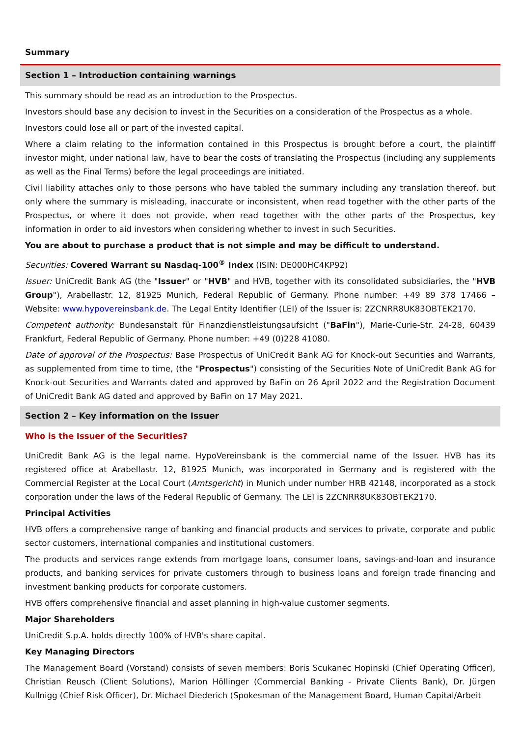Summary
Section 1 – Introduction containing warnings
This summary should be read as an introduction to the Prospectus.
Investors should base any decision to invest in the Securities on a consideration of the Prospectus as a whole.
Investors could lose all or part of the invested capital.
Where a claim relating to the information contained in this Prospectus is brought before a court, the plaintiff investor might, under national law, have to bear the costs of translating the Prospectus (including any supplements as well as the Final Terms) before the legal proceedings are initiated.
Civil liability attaches only to those persons who have tabled the summary including any translation thereof, but only where the summary is misleading, inaccurate or inconsistent, when read together with the other parts of the Prospectus, or where it does not provide, when read together with the other parts of the Prospectus, key information in order to aid investors when considering whether to invest in such Securities.
You are about to purchase a product that is not simple and may be difficult to understand.
Securities: Covered Warrant su Nasdaq-100<sup>®</sup> Index (ISIN: DE000HC4KP92)
Issuer: UniCredit Bank AG (the "Issuer" or "HVB" and HVB, together with its consolidated subsidiaries, the "HVB Group"), Arabellastr. 12, 81925 Munich, Federal Republic of Germany. Phone number: +49 89 378 17466 – Website: www.hypovereinsbank.de. The Legal Entity Identifier (LEI) of the Issuer is: 2ZCNRR8UK83OBTEK2170.
Competent authority: Bundesanstalt für Finanzdienstleistungsaufsicht ("BaFin"), Marie-Curie-Str. 24-28, 60439 Frankfurt, Federal Republic of Germany. Phone number: +49 (0)228 41080.
Date of approval of the Prospectus: Base Prospectus of UniCredit Bank AG for Knock-out Securities and Warrants, as supplemented from time to time, (the "Prospectus") consisting of the Securities Note of UniCredit Bank AG for Knock-out Securities and Warrants dated and approved by BaFin on 26 April 2022 and the Registration Document of UniCredit Bank AG dated and approved by BaFin on 17 May 2021.
Section 2 – Key information on the Issuer
Who is the Issuer of the Securities?
UniCredit Bank AG is the legal name. HypoVereinsbank is the commercial name of the Issuer. HVB has its registered office at Arabellastr. 12, 81925 Munich, was incorporated in Germany and is registered with the Commercial Register at the Local Court (Amtsgericht) in Munich under number HRB 42148, incorporated as a stock corporation under the laws of the Federal Republic of Germany. The LEI is 2ZCNRR8UK83OBTEK2170.
Principal Activities
HVB offers a comprehensive range of banking and financial products and services to private, corporate and public sector customers, international companies and institutional customers.
The products and services range extends from mortgage loans, consumer loans, savings-and-loan and insurance products, and banking services for private customers through to business loans and foreign trade financing and investment banking products for corporate customers.
HVB offers comprehensive financial and asset planning in high-value customer segments.
Major Shareholders
UniCredit S.p.A. holds directly 100% of HVB's share capital.
Key Managing Directors
The Management Board (Vorstand) consists of seven members: Boris Scukanec Hopinski (Chief Operating Officer), Christian Reusch (Client Solutions), Marion Höllinger (Commercial Banking - Private Clients Bank), Dr. Jürgen Kullnigg (Chief Risk Officer), Dr. Michael Diederich (Spokesman of the Management Board, Human Capital/Arbeit